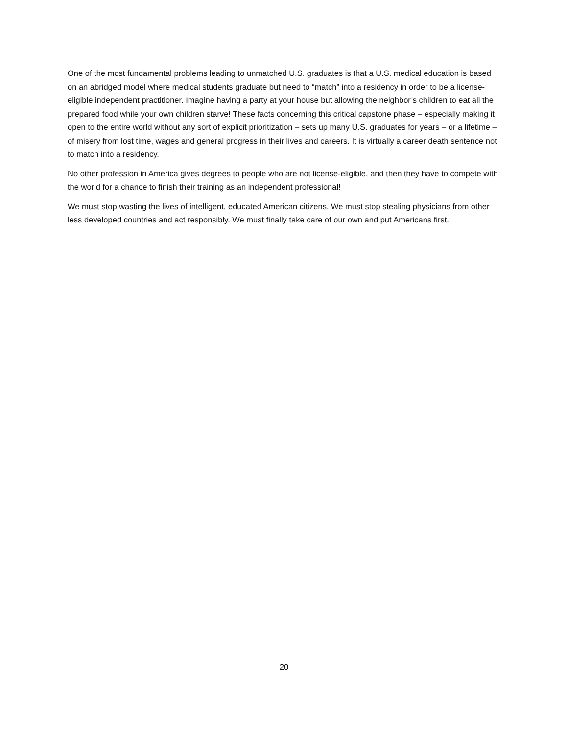One of the most fundamental problems leading to unmatched U.S. graduates is that a U.S. medical education is based on an abridged model where medical students graduate but need to “match” into a residency in order to be a license-eligible independent practitioner. Imagine having a party at your house but allowing the neighbor’s children to eat all the prepared food while your own children starve! These facts concerning this critical capstone phase – especially making it open to the entire world without any sort of explicit prioritization – sets up many U.S. graduates for years – or a lifetime – of misery from lost time, wages and general progress in their lives and careers. It is virtually a career death sentence not to match into a residency.
No other profession in America gives degrees to people who are not license-eligible, and then they have to compete with the world for a chance to finish their training as an independent professional!
We must stop wasting the lives of intelligent, educated American citizens. We must stop stealing physicians from other less developed countries and act responsibly. We must finally take care of our own and put Americans first.
20